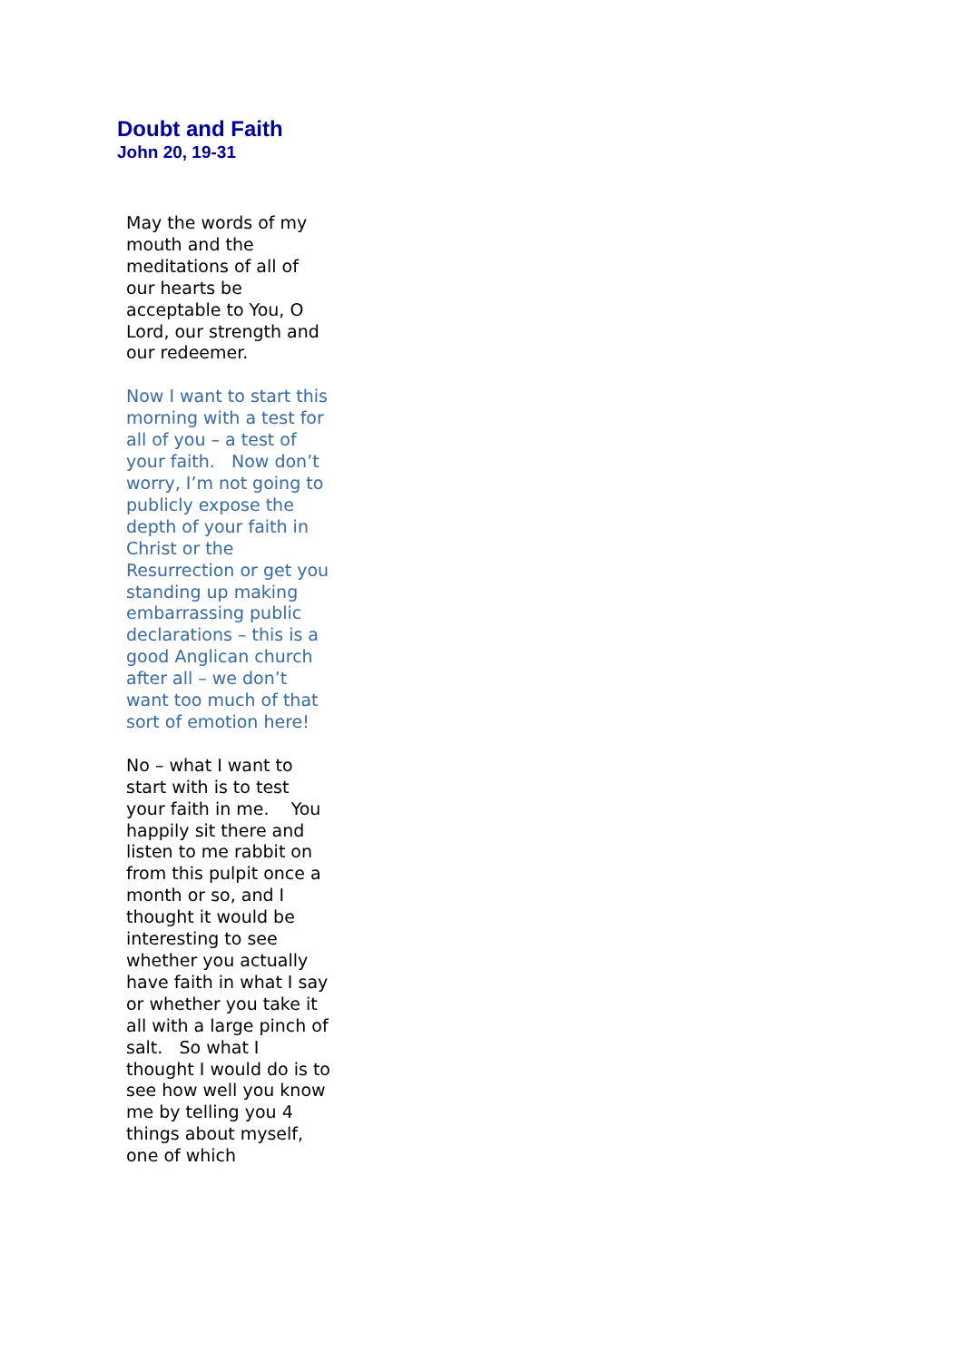Doubt and Faith
John 20, 19-31
May the words of my mouth and the meditations of all of our hearts be acceptable to You, O Lord, our strength and our redeemer.
Now I want to start this morning with a test for all of you – a test of your faith. Now don’t worry, I’m not going to publicly expose the depth of your faith in Christ or the Resurrection or get you standing up making embarrassing public declarations – this is a good Anglican church after all – we don’t want too much of that sort of emotion here!
No – what I want to start with is to test your faith in me. You happily sit there and listen to me rabbit on from this pulpit once a month or so, and I thought it would be interesting to see whether you actually have faith in what I say or whether you take it all with a large pinch of salt. So what I thought I would do is to see how well you know me by telling you 4 things about myself, one of which